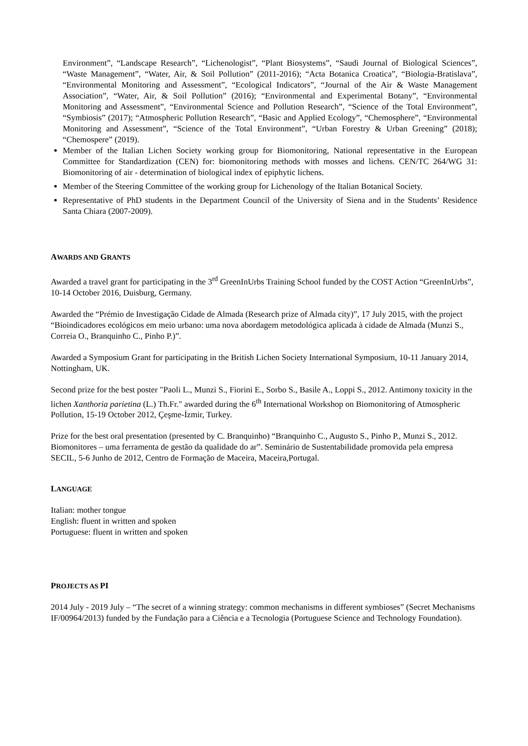Environment”, “Landscape Research”, “Lichenologist”, “Plant Biosystems”, “Saudi Journal of Biological Sciences”, “Waste Management”, “Water, Air, & Soil Pollution” (2011-2016); “Acta Botanica Croatica”, “Biologia-Bratislava”, “Environmental Monitoring and Assessment”, “Ecological Indicators”, “Journal of the Air & Waste Management Association”, “Water, Air, & Soil Pollution” (2016); “Environmental and Experimental Botany”, “Environmental Monitoring and Assessment”, “Environmental Science and Pollution Research”, “Science of the Total Environment”, “Symbiosis” (2017); “Atmospheric Pollution Research”, “Basic and Applied Ecology”, “Chemosphere”, “Environmental Monitoring and Assessment”, “Science of the Total Environment”, “Urban Forestry & Urban Greening” (2018); “Chemospere” (2019).
Member of the Italian Lichen Society working group for Biomonitoring, National representative in the European Committee for Standardization (CEN) for: biomonitoring methods with mosses and lichens. CEN/TC 264/WG 31: Biomonitoring of air - determination of biological index of epiphytic lichens.
Member of the Steering Committee of the working group for Lichenology of the Italian Botanical Society.
Representative of PhD students in the Department Council of the University of Siena and in the Students’ Residence Santa Chiara (2007-2009).
AWARDS AND GRANTS
Awarded a travel grant for participating in the 3<sup>rd</sup> GreenInUrbs Training School funded by the COST Action “GreenInUrbs”, 10-14 October 2016, Duisburg, Germany.
Awarded the “Prémio de Investigação Cidade de Almada (Research prize of Almada city)”, 17 July 2015, with the project “Bioindicadores ecológicos em meio urbano: uma nova abordagem metodológica aplicada à cidade de Almada (Munzi S., Correia O., Branquinho C., Pinho P.)”.
Awarded a Symposium Grant for participating in the British Lichen Society International Symposium, 10-11 January 2014, Nottingham, UK.
Second prize for the best poster "Paoli L., Munzi S., Fiorini E., Sorbo S., Basile A., Loppi S., 2012. Antimony toxicity in the lichen Xanthoria parietina (L.) Th.Fr." awarded during the 6<sup>th</sup> International Workshop on Biomonitoring of Atmospheric Pollution, 15-19 October 2012, Çeşme-İzmir, Turkey.
Prize for the best oral presentation (presented by C. Branquinho) “Branquinho C., Augusto S., Pinho P., Munzi S., 2012. Biomonitores – uma ferramenta de gestão da qualidade do ar”. Seminário de Sustentabilidade promovida pela empresa SECIL, 5-6 Junho de 2012, Centro de Formação de Maceira, Maceira,Portugal.
LANGUAGE
Italian: mother tongue
English: fluent in written and spoken
Portuguese: fluent in written and spoken
PROJECTS AS PI
2014 July - 2019 July – “The secret of a winning strategy: common mechanisms in different symbioses” (Secret Mechanisms IF/00964/2013) funded by the Fundação para a Ciência e a Tecnologia (Portuguese Science and Technology Foundation).